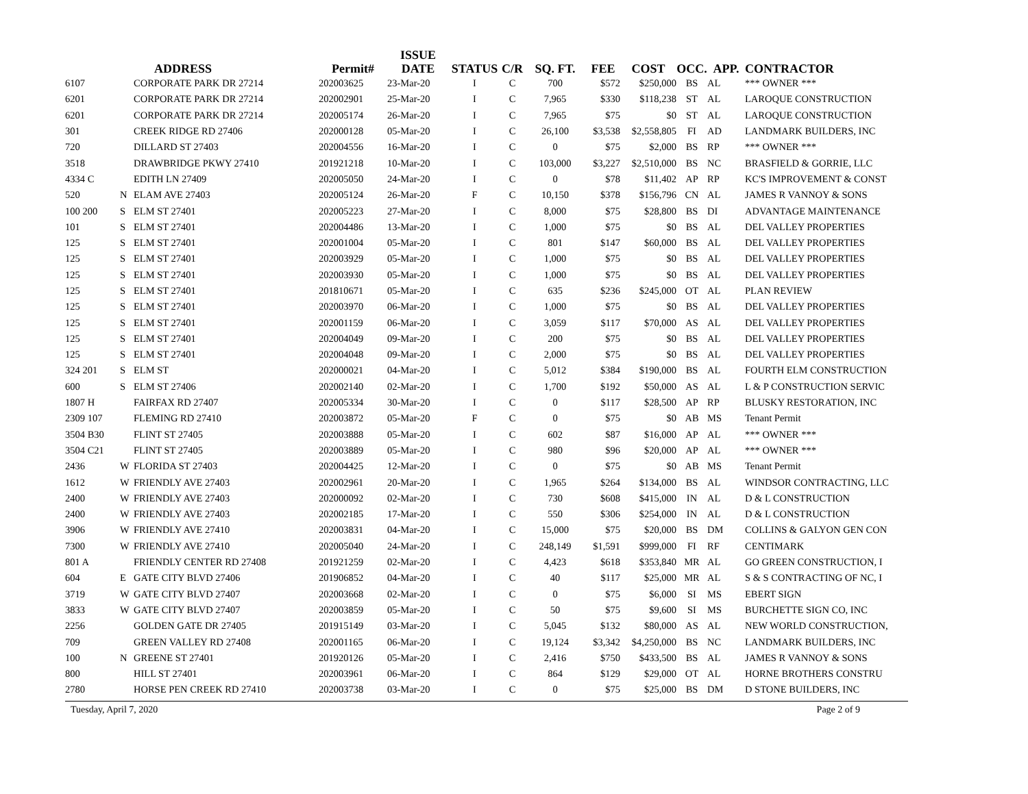| | | ADDRESS | Permit# | ISSUE DATE | STATUS | C/R | SQ. FT. | FEE | COST | OCC. | APP. | CONTRACTOR |
| --- | --- | --- | --- | --- | --- | --- | --- | --- | --- | --- | --- | --- |
| 6107 | | CORPORATE PARK DR 27214 | 202003625 | 23-Mar-20 | I | C | 700 | $572 | $250,000 | BS | AL | *** OWNER *** |
| 6201 | | CORPORATE PARK DR 27214 | 202002901 | 25-Mar-20 | I | C | 7,965 | $330 | $118,238 | ST | AL | LAROQUE CONSTRUCTION |
| 6201 | | CORPORATE PARK DR 27214 | 202005174 | 26-Mar-20 | I | C | 7,965 | $75 | $0 | ST | AL | LAROQUE CONSTRUCTION |
| 301 | | CREEK RIDGE RD 27406 | 202000128 | 05-Mar-20 | I | C | 26,100 | $3,538 | $2,558,805 | FI | AD | LANDMARK BUILDERS, INC |
| 720 | | DILLARD ST 27403 | 202004556 | 16-Mar-20 | I | C | 0 | $75 | $2,000 | BS | RP | *** OWNER *** |
| 3518 | | DRAWBRIDGE PKWY 27410 | 201921218 | 10-Mar-20 | I | C | 103,000 | $3,227 | $2,510,000 | BS | NC | BRASFIELD & GORRIE, LLC |
| 4334 C | | EDITH LN 27409 | 202005050 | 24-Mar-20 | I | C | 0 | $78 | $11,402 | AP | RP | KC'S IMPROVEMENT & CONST |
| 520 | N | ELAM AVE 27403 | 202005124 | 26-Mar-20 | F | C | 10,150 | $378 | $156,796 | CN | AL | JAMES R VANNOY & SONS |
| 100 200 | S | ELM ST 27401 | 202005223 | 27-Mar-20 | I | C | 8,000 | $75 | $28,800 | BS | DI | ADVANTAGE MAINTENANCE |
| 101 | S | ELM ST 27401 | 202004486 | 13-Mar-20 | I | C | 1,000 | $75 | $0 | BS | AL | DEL VALLEY PROPERTIES |
| 125 | S | ELM ST 27401 | 202001004 | 05-Mar-20 | I | C | 801 | $147 | $60,000 | BS | AL | DEL VALLEY PROPERTIES |
| 125 | S | ELM ST 27401 | 202003929 | 05-Mar-20 | I | C | 1,000 | $75 | $0 | BS | AL | DEL VALLEY PROPERTIES |
| 125 | S | ELM ST 27401 | 202003930 | 05-Mar-20 | I | C | 1,000 | $75 | $0 | BS | AL | DEL VALLEY PROPERTIES |
| 125 | S | ELM ST 27401 | 201810671 | 05-Mar-20 | I | C | 635 | $236 | $245,000 | OT | AL | PLAN REVIEW |
| 125 | S | ELM ST 27401 | 202003970 | 06-Mar-20 | I | C | 1,000 | $75 | $0 | BS | AL | DEL VALLEY PROPERTIES |
| 125 | S | ELM ST 27401 | 202001159 | 06-Mar-20 | I | C | 3,059 | $117 | $70,000 | AS | AL | DEL VALLEY PROPERTIES |
| 125 | S | ELM ST 27401 | 202004049 | 09-Mar-20 | I | C | 200 | $75 | $0 | BS | AL | DEL VALLEY PROPERTIES |
| 125 | S | ELM ST 27401 | 202004048 | 09-Mar-20 | I | C | 2,000 | $75 | $0 | BS | AL | DEL VALLEY PROPERTIES |
| 324 201 | S | ELM ST | 202000021 | 04-Mar-20 | I | C | 5,012 | $384 | $190,000 | BS | AL | FOURTH ELM CONSTRUCTION |
| 600 | S | ELM ST 27406 | 202002140 | 02-Mar-20 | I | C | 1,700 | $192 | $50,000 | AS | AL | L & P CONSTRUCTION SERVIC |
| 1807 H | | FAIRFAX RD 27407 | 202005334 | 30-Mar-20 | I | C | 0 | $117 | $28,500 | AP | RP | BLUSKY RESTORATION, INC |
| 2309 107 | | FLEMING RD 27410 | 202003872 | 05-Mar-20 | F | C | 0 | $75 | $0 | AB | MS | Tenant Permit |
| 3504 B30 | | FLINT ST 27405 | 202003888 | 05-Mar-20 | I | C | 602 | $87 | $16,000 | AP | AL | *** OWNER *** |
| 3504 C21 | | FLINT ST 27405 | 202003889 | 05-Mar-20 | I | C | 980 | $96 | $20,000 | AP | AL | *** OWNER *** |
| 2436 | W | FLORIDA ST 27403 | 202004425 | 12-Mar-20 | I | C | 0 | $75 | $0 | AB | MS | Tenant Permit |
| 1612 | W | FRIENDLY AVE 27403 | 202002961 | 20-Mar-20 | I | C | 1,965 | $264 | $134,000 | BS | AL | WINDSOR CONTRACTING, LLC |
| 2400 | W | FRIENDLY AVE 27403 | 202000092 | 02-Mar-20 | I | C | 730 | $608 | $415,000 | IN | AL | D & L CONSTRUCTION |
| 2400 | W | FRIENDLY AVE 27403 | 202002185 | 17-Mar-20 | I | C | 550 | $306 | $254,000 | IN | AL | D & L CONSTRUCTION |
| 3906 | W | FRIENDLY AVE 27410 | 202003831 | 04-Mar-20 | I | C | 15,000 | $75 | $20,000 | BS | DM | COLLINS & GALYON GEN CON |
| 7300 | W | FRIENDLY AVE 27410 | 202005040 | 24-Mar-20 | I | C | 248,149 | $1,591 | $999,000 | FI | RF | CENTIMARK |
| 801 A | | FRIENDLY CENTER RD 27408 | 201921259 | 02-Mar-20 | I | C | 4,423 | $618 | $353,840 | MR | AL | GO GREEN CONSTRUCTION, I |
| 604 | E | GATE CITY BLVD 27406 | 201906852 | 04-Mar-20 | I | C | 40 | $117 | $25,000 | MR | AL | S & S CONTRACTING OF NC, I |
| 3719 | W | GATE CITY BLVD 27407 | 202003668 | 02-Mar-20 | I | C | 0 | $75 | $6,000 | SI | MS | EBERT SIGN |
| 3833 | W | GATE CITY BLVD 27407 | 202003859 | 05-Mar-20 | I | C | 50 | $75 | $9,600 | SI | MS | BURCHETTE SIGN CO, INC |
| 2256 | | GOLDEN GATE DR 27405 | 201915149 | 03-Mar-20 | I | C | 5,045 | $132 | $80,000 | AS | AL | NEW WORLD CONSTRUCTION, |
| 709 | | GREEN VALLEY RD 27408 | 202001165 | 06-Mar-20 | I | C | 19,124 | $3,342 | $4,250,000 | BS | NC | LANDMARK BUILDERS, INC |
| 100 | N | GREENE ST 27401 | 201920126 | 05-Mar-20 | I | C | 2,416 | $750 | $433,500 | BS | AL | JAMES R VANNOY & SONS |
| 800 | | HILL ST 27401 | 202003961 | 06-Mar-20 | I | C | 864 | $129 | $29,000 | OT | AL | HORNE BROTHERS CONSTRU |
| 2780 | | HORSE PEN CREEK RD 27410 | 202003738 | 03-Mar-20 | I | C | 0 | $75 | $25,000 | BS | DM | D STONE BUILDERS, INC |
Tuesday, April 7, 2020 Page 2 of 9